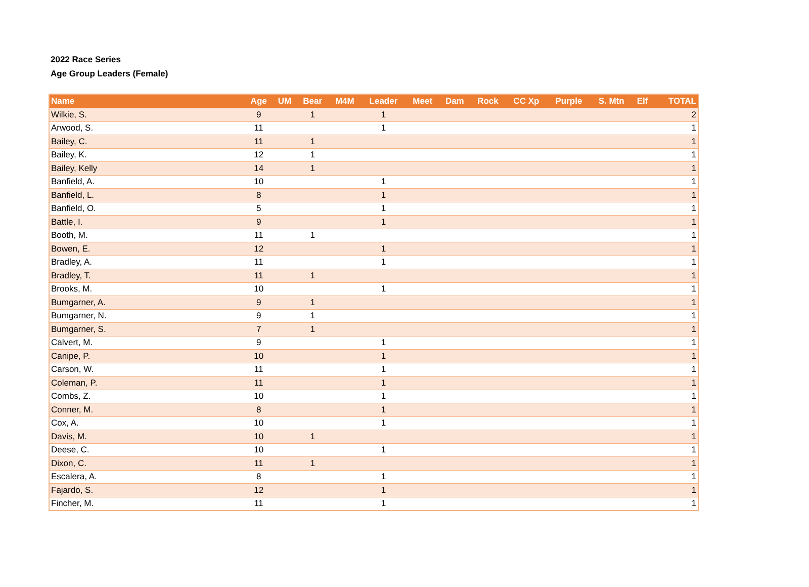2022 Race Series
Age Group Leaders (Female)
| Name | Age | UM | Bear | M4M | Leader | Meet | Dam | Rock | CC Xp | Purple | S. Mtn | Elf | TOTAL |
| --- | --- | --- | --- | --- | --- | --- | --- | --- | --- | --- | --- | --- | --- |
| Wilkie, S. | 9 | | 1 | | 1 | | | | | | | | 2 |
| Arwood, S. | 11 | | | | 1 | | | | | | | | 1 |
| Bailey, C. | 11 | | 1 | | | | | | | | | | 1 |
| Bailey, K. | 12 | | 1 | | | | | | | | | | 1 |
| Bailey, Kelly | 14 | | 1 | | | | | | | | | | 1 |
| Banfield, A. | 10 | | | | 1 | | | | | | | | 1 |
| Banfield, L. | 8 | | | | 1 | | | | | | | | 1 |
| Banfield, O. | 5 | | | | 1 | | | | | | | | 1 |
| Battle, I. | 9 | | | | 1 | | | | | | | | 1 |
| Booth, M. | 11 | | 1 | | | | | | | | | | 1 |
| Bowen, E. | 12 | | | | 1 | | | | | | | | 1 |
| Bradley, A. | 11 | | | | 1 | | | | | | | | 1 |
| Bradley, T. | 11 | | 1 | | | | | | | | | | 1 |
| Brooks, M. | 10 | | | | 1 | | | | | | | | 1 |
| Bumgarner, A. | 9 | | 1 | | | | | | | | | | 1 |
| Bumgarner, N. | 9 | | 1 | | | | | | | | | | 1 |
| Bumgarner, S. | 7 | | 1 | | | | | | | | | | 1 |
| Calvert, M. | 9 | | | | 1 | | | | | | | | 1 |
| Canipe, P. | 10 | | | | 1 | | | | | | | | 1 |
| Carson, W. | 11 | | | | 1 | | | | | | | | 1 |
| Coleman, P. | 11 | | | | 1 | | | | | | | | 1 |
| Combs, Z. | 10 | | | | 1 | | | | | | | | 1 |
| Conner, M. | 8 | | | | 1 | | | | | | | | 1 |
| Cox, A. | 10 | | | | 1 | | | | | | | | 1 |
| Davis, M. | 10 | | 1 | | | | | | | | | | 1 |
| Deese, C. | 10 | | | | 1 | | | | | | | | 1 |
| Dixon, C. | 11 | | 1 | | | | | | | | | | 1 |
| Escalera, A. | 8 | | | | 1 | | | | | | | | 1 |
| Fajardo, S. | 12 | | | | 1 | | | | | | | | 1 |
| Fincher, M. | 11 | | | | 1 | | | | | | | | 1 |